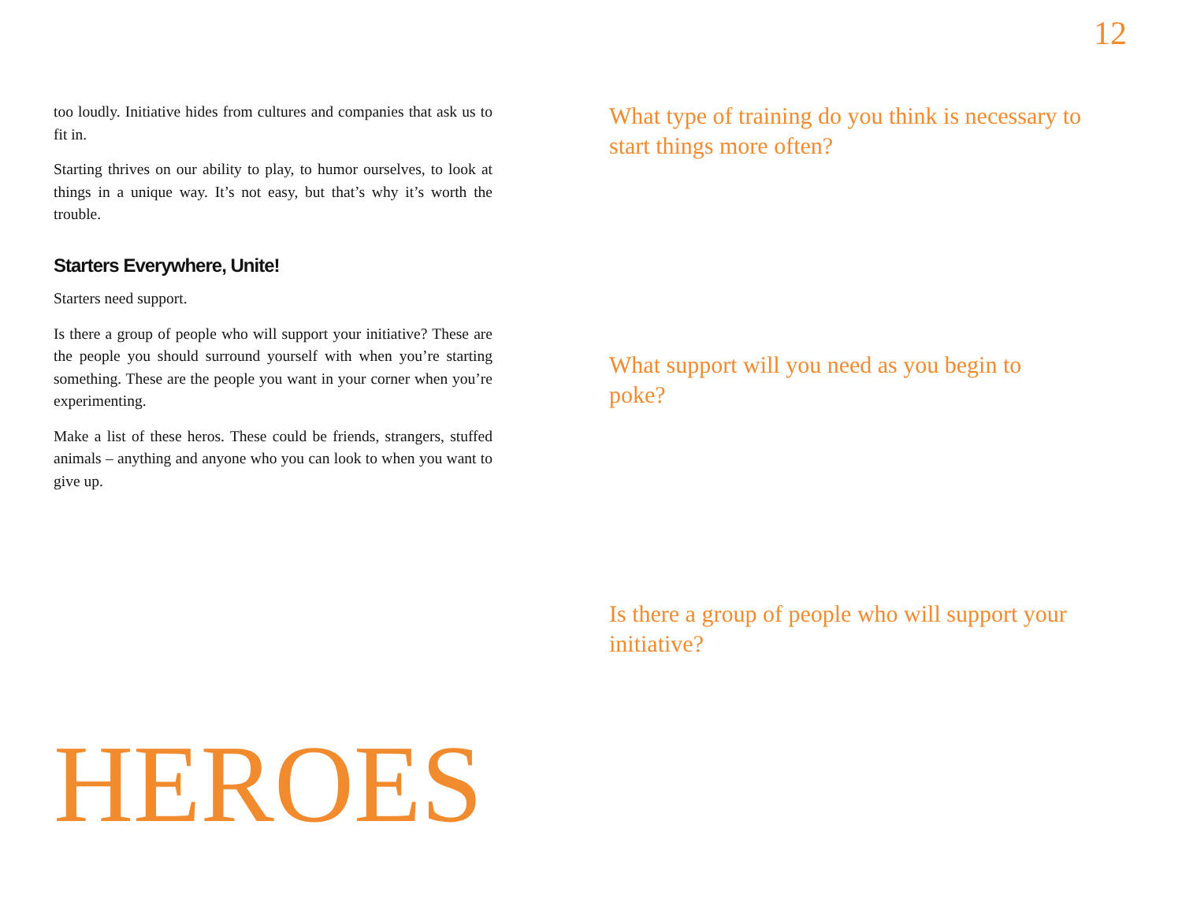12
too loudly. Initiative hides from cultures and companies that ask us to fit in.
Starting thrives on our ability to play, to humor ourselves, to look at things in a unique way. It’s not easy, but that’s why it’s worth the trouble.
Starters Everywhere, Unite!
Starters need support.
Is there a group of people who will support your initiative? These are the people you should surround yourself with when you’re starting something. These are the people you want in your corner when you’re experimenting.
Make a list of these heros. These could be friends, strangers, stuffed animals – anything and anyone who you can look to when you want to give up.
HEROES
What type of training do you think is necessary to start things more often?
What support will you need as you begin to poke?
Is there a group of people who will support your initiative?